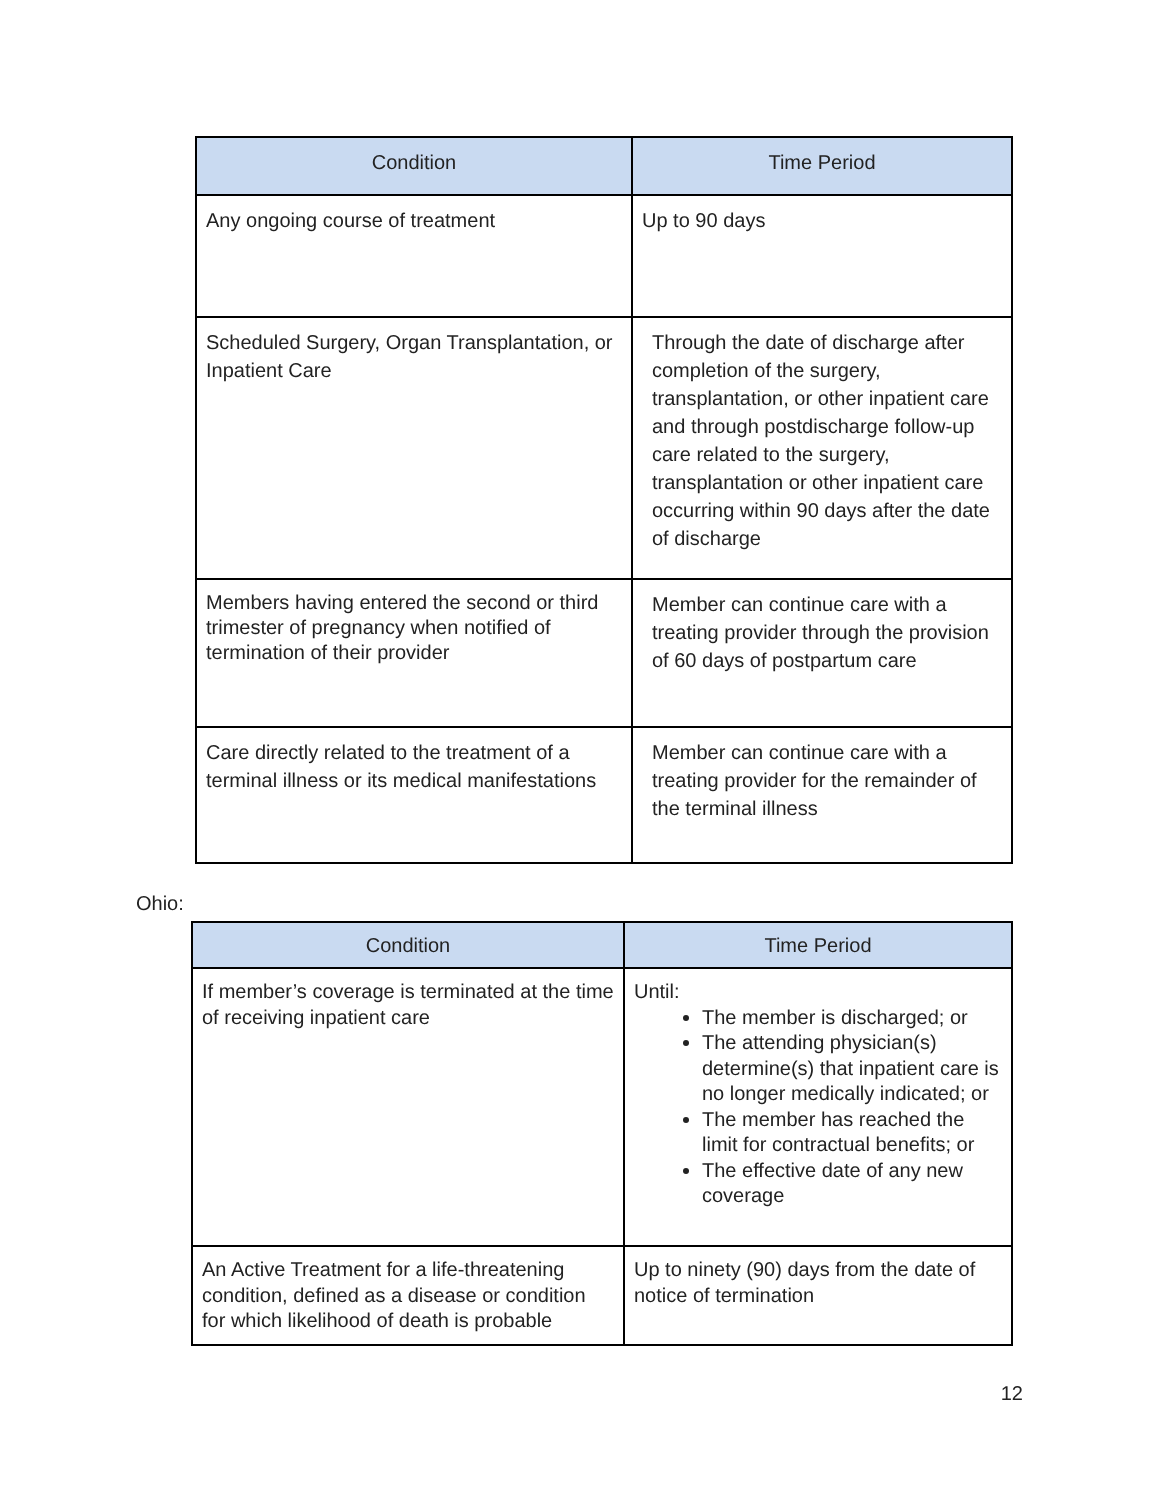| Condition | Time Period |
| --- | --- |
| Any ongoing course of treatment | Up to 90 days |
| Scheduled Surgery, Organ Transplantation, or Inpatient Care | Through the date of discharge after completion of the surgery, transplantation, or other inpatient care and through postdischarge follow-up care related to the surgery, transplantation or other inpatient care occurring within 90 days after the date of discharge |
| Members having entered the second or third trimester of pregnancy when notified of termination of their provider | Member can continue care with a treating provider through the provision of 60 days of postpartum care |
| Care directly related to the treatment of a terminal illness or its medical manifestations | Member can continue care with a treating provider for the remainder of the terminal illness |
Ohio:
| Condition | Time Period |
| --- | --- |
| If member’s coverage is terminated at the time of receiving inpatient care | Until: The member is discharged; or The attending physician(s) determine(s) that inpatient care is no longer medically indicated; or The member has reached the limit for contractual benefits; or The effective date of any new coverage |
| An Active Treatment for a life-threatening condition, defined as a disease or condition for which likelihood of death is probable | Up to ninety (90) days from the date of notice of termination |
12